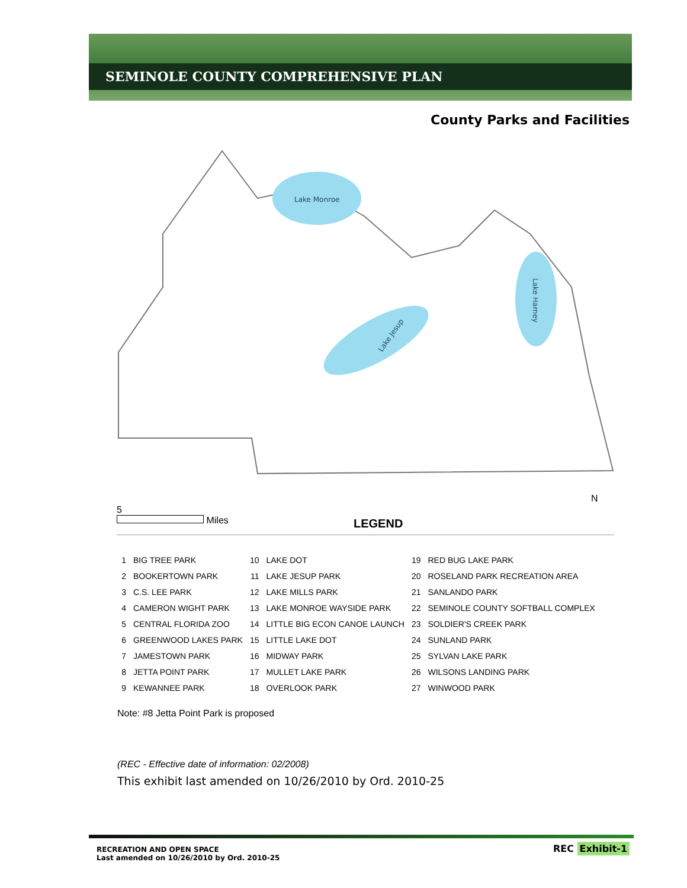SEMINOLE COUNTY COMPREHENSIVE PLAN
County Parks and Facilities
Lake Monroe
Lake Jesup
Lake Harney
5
Miles
LEGEND
N
| 1 | BIG TREE PARK | 10 | LAKE DOT | 19 | RED BUG LAKE PARK |
| 2 | BOOKERTOWN PARK | 11 | LAKE JESUP PARK | 20 | ROSELAND PARK RECREATION AREA |
| 3 | C.S. LEE PARK | 12 | LAKE MILLS PARK | 21 | SANLANDO PARK |
| 4 | CAMERON WIGHT PARK | 13 | LAKE MONROE WAYSIDE PARK | 22 | SEMINOLE COUNTY SOFTBALL COMPLEX |
| 5 | CENTRAL FLORIDA ZOO | 14 | LITTLE BIG ECON CANOE LAUNCH | 23 | SOLDIER'S CREEK PARK |
| 6 | GREENWOOD LAKES PARK | 15 | LITTLE LAKE DOT | 24 | SUNLAND PARK |
| 7 | JAMESTOWN PARK | 16 | MIDWAY PARK | 25 | SYLVAN LAKE PARK |
| 8 | JETTA POINT PARK | 17 | MULLET LAKE PARK | 26 | WILSONS LANDING PARK |
| 9 | KEWANNEE PARK | 18 | OVERLOOK PARK | 27 | WINWOOD PARK |
Note: #8 Jetta Point Park is proposed
(REC - Effective date of information: 02/2008)
This exhibit last amended on 10/26/2010 by Ord. 2010-25
RECREATION AND OPEN SPACE
Last amended on 10/26/2010 by Ord. 2010-25
REC Exhibit-1